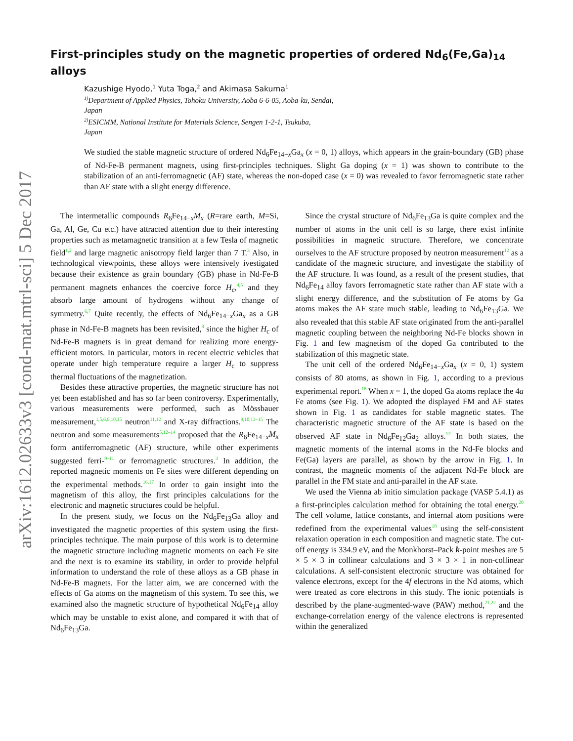arXiv:1612.02633v3 [cond-mat.mtrl-sci] 5 Dec 2017
First-principles study on the magnetic properties of ordered Nd<sub>6</sub>(Fe,Ga)<sub>14</sub> alloys
Kazushige Hyodo,<sup>1</sup> Yuta Toga,<sup>2</sup> and Akimasa Sakuma<sup>1</sup>
<sup>1)</sup> Department of Applied Physics, Tohoku University, Aoba 6-6-05, Aoba-ku, Sendai,
Japan
<sup>2)</sup> ESICMM, National Institute for Materials Science, Sengen 1-2-1, Tsukuba,
Japan
We studied the stable magnetic structure of ordered Nd<sub>6</sub>Fe<sub>14−x</sub>Ga<sub>x</sub> (x = 0, 1) alloys, which appears in the grain-boundary (GB) phase of Nd-Fe-B permanent magnets, using first-principles techniques. Slight Ga doping (x = 1) was shown to contribute to the stabilization of an anti-ferromagnetic (AF) state, whereas the non-doped case (x = 0) was revealed to favor ferromagnetic state rather than AF state with a slight energy difference.
The intermetallic compounds R<sub>6</sub>Fe<sub>14−x</sub>M<sub>x</sub> (R=rare earth, M=Si, Ga, Al, Ge, Cu etc.) have attracted attention due to their interesting properties such as metamagnetic transition at a few Tesla of magnetic field<sup>1,2</sup> and large magnetic anisotropy field larger than 7 T.<sup>3</sup> Also, in technological viewpoints, these alloys were intensively ivestigated because their existence as grain boundary (GB) phase in Nd-Fe-B permanent magnets enhances the coercive force H<sub>c</sub>,<sup>4,5</sup> and they absorb large amount of hydrogens without any change of symmetry.<sup>6,7</sup> Quite recently, the effects of Nd<sub>6</sub>Fe<sub>14−x</sub>Ga<sub>x</sub> as a GB phase in Nd-Fe-B magnets has been revisited,<sup>8</sup> since the higher H<sub>c</sub> of Nd-Fe-B magnets is in great demand for realizing more energy-efficient motors. In particular, motors in recent electric vehicles that operate under high temperature require a larger H<sub>c</sub> to suppress thermal fluctuations of the magnetization.
Besides these attractive properties, the magnetic structure has not yet been established and has so far been controversy. Experimentally, various measurements were performed, such as Mössbauer measurement,<sup>1,5,6,9,10,15</sup> neutron<sup>11,12</sup> and X-ray diffractions.<sup>9,10,13–15</sup> The neutron and some measurements<sup>5,12–14</sup> proposed that the R<sub>6</sub>Fe<sub>14−x</sub>M<sub>x</sub> form antiferromagnetic (AF) structure, while other experiments suggested ferri-<sup>9–11</sup> or ferromagnetic structures.<sup>3</sup> In addition, the reported magnetic moments on Fe sites were different depending on the experimental methods.<sup>16,17</sup> In order to gain insight into the magnetism of this alloy, the first principles calculations for the electronic and magnetic structures could be helpful.
In the present study, we focus on the Nd<sub>6</sub>Fe<sub>13</sub>Ga alloy and investigated the magnetic properties of this system using the first-principles technique. The main purpose of this work is to determine the magnetic structure including magnetic moments on each Fe site and the next is to examine its stability, in order to provide helpful information to understand the role of these alloys as a GB phase in Nd-Fe-B magnets. For the latter aim, we are concerned with the effects of Ga atoms on the magnetism of this system. To see this, we examined also the magnetic structure of hypothetical Nd<sub>6</sub>Fe<sub>14</sub> alloy which may be unstable to exist alone, and compared it with that of Nd<sub>6</sub>Fe<sub>13</sub>Ga.
Since the crystal structure of Nd<sub>6</sub>Fe<sub>13</sub>Ga is quite complex and the number of atoms in the unit cell is so large, there exist infinite possibilities in magnetic structure. Therefore, we concentrate ourselves to the AF structure proposed by neutron measurement<sup>12</sup> as a candidate of the magnetic structure, and investigate the stability of the AF structure. It was found, as a result of the present studies, that Nd<sub>6</sub>Fe<sub>14</sub> alloy favors ferromagnetic state rather than AF state with a slight energy difference, and the substitution of Fe atoms by Ga atoms makes the AF state much stable, leading to Nd<sub>6</sub>Fe<sub>13</sub>Ga. We also revealed that this stable AF state originated from the anti-parallel magnetic coupling between the neighboring Nd-Fe blocks shown in Fig. 1 and few magnetism of the doped Ga contributed to the stabilization of this magnetic state.
The unit cell of the ordered Nd<sub>6</sub>Fe<sub>14−x</sub>Ga<sub>x</sub> (x = 0, 1) system consists of 80 atoms, as shown in Fig. 1, according to a previous experimental report.<sup>18</sup> When x = 1, the doped Ga atoms replace the 4a Fe atoms (see Fig. 1). We adopted the displayed FM and AF states shown in Fig. 1 as candidates for stable magnetic states. The characteristic magnetic structure of the AF state is based on the observed AF state in Nd<sub>6</sub>Fe<sub>12</sub>Ga<sub>2</sub> alloys.<sup>12</sup> In both states, the magnetic moments of the internal atoms in the Nd-Fe blocks and Fe(Ga) layers are parallel, as shown by the arrow in Fig. 1. In contrast, the magnetic moments of the adjacent Nd-Fe block are parallel in the FM state and anti-parallel in the AF state.
We used the Vienna ab initio simulation package (VASP 5.4.1) as a first-principles calculation method for obtaining the total energy.<sup>20</sup> The cell volume, lattice constants, and internal atom positions were redefined from the experimental values<sup>18</sup> using the self-consistent relaxation operation in each composition and magnetic state. The cut-off energy is 334.9 eV, and the Monkhorst–Pack k-point meshes are 5 × 5 × 3 in collinear calculations and 3 × 3 × 1 in non-collinear calculations. A self-consistent electronic structure was obtained for valence electrons, except for the 4f electrons in the Nd atoms, which were treated as core electrons in this study. The ionic potentials is described by the plane-augmented-wave (PAW) method,<sup>21,22</sup> and the exchange-correlation energy of the valence electrons is represented within the generalized